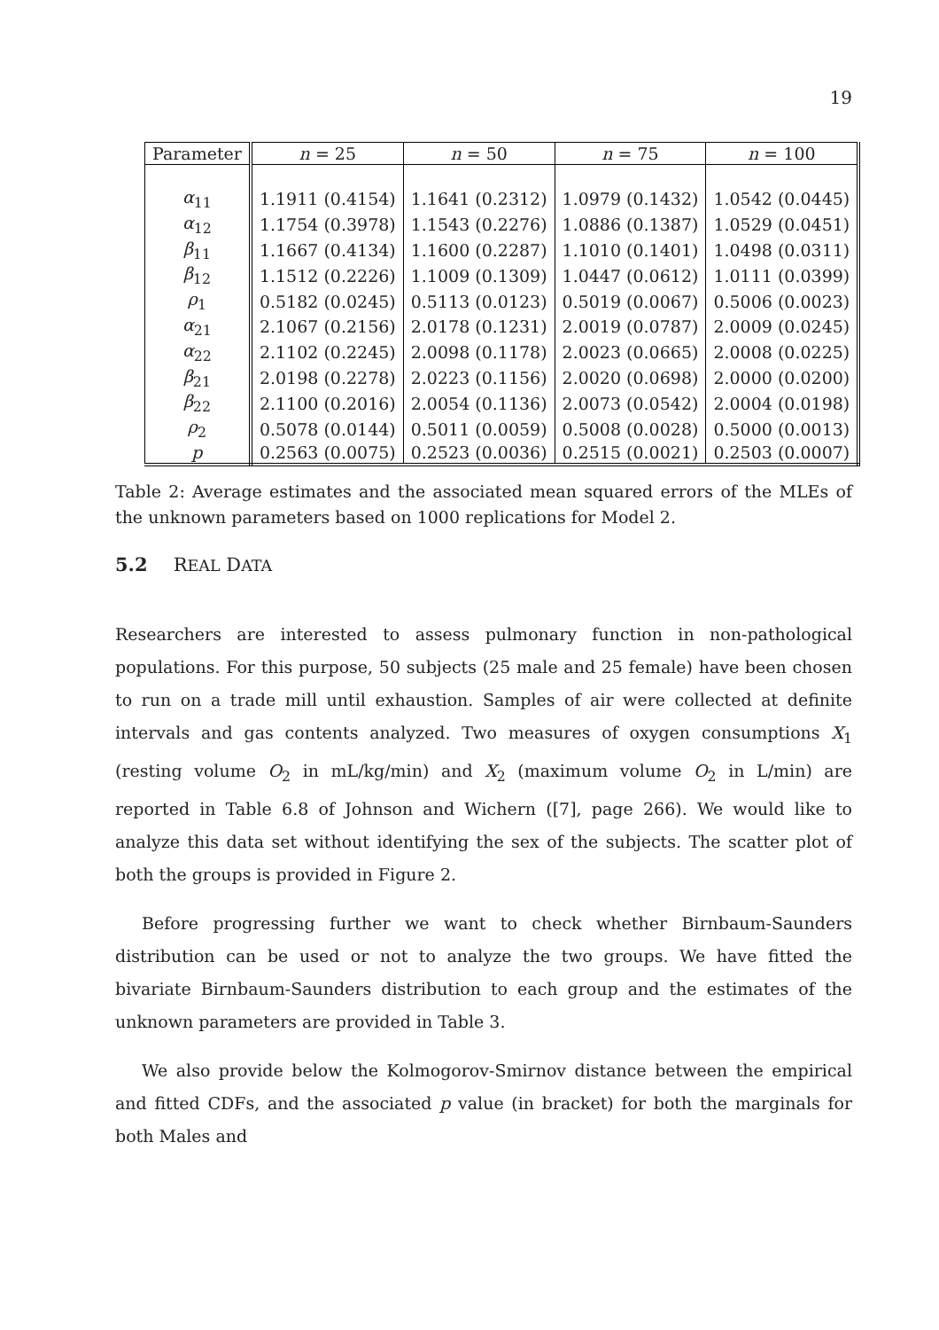19
| Parameter | n = 25 | n = 50 | n = 75 | n = 100 |
| --- | --- | --- | --- | --- |
| α<sub>11</sub> | 1.1911 (0.4154) | 1.1641 (0.2312) | 1.0979 (0.1432) | 1.0542 (0.0445) |
| α<sub>12</sub> | 1.1754 (0.3978) | 1.1543 (0.2276) | 1.0886 (0.1387) | 1.0529 (0.0451) |
| β<sub>11</sub> | 1.1667 (0.4134) | 1.1600 (0.2287) | 1.1010 (0.1401) | 1.0498 (0.0311) |
| β<sub>12</sub> | 1.1512 (0.2226) | 1.1009 (0.1309) | 1.0447 (0.0612) | 1.0111 (0.0399) |
| ρ<sub>1</sub> | 0.5182 (0.0245) | 0.5113 (0.0123) | 0.5019 (0.0067) | 0.5006 (0.0023) |
| α<sub>21</sub> | 2.1067 (0.2156) | 2.0178 (0.1231) | 2.0019 (0.0787) | 2.0009 (0.0245) |
| α<sub>22</sub> | 2.1102 (0.2245) | 2.0098 (0.1178) | 2.0023 (0.0665) | 2.0008 (0.0225) |
| β<sub>21</sub> | 2.0198 (0.2278) | 2.0223 (0.1156) | 2.0020 (0.0698) | 2.0000 (0.0200) |
| β<sub>22</sub> | 2.1100 (0.2016) | 2.0054 (0.1136) | 2.0073 (0.0542) | 2.0004 (0.0198) |
| ρ<sub>2</sub> | 0.5078 (0.0144) | 0.5011 (0.0059) | 0.5008 (0.0028) | 0.5000 (0.0013) |
| p | 0.2563 (0.0075) | 0.2523 (0.0036) | 0.2515 (0.0021) | 0.2503 (0.0007) |
Table 2: Average estimates and the associated mean squared errors of the MLEs of the unknown parameters based on 1000 replications for Model 2.
5.2 REAL DATA
Researchers are interested to assess pulmonary function in non-pathological populations. For this purpose, 50 subjects (25 male and 25 female) have been chosen to run on a trade mill until exhaustion. Samples of air were collected at definite intervals and gas contents analyzed. Two measures of oxygen consumptions X<sub>1</sub> (resting volume O<sub>2</sub> in mL/kg/min) and X<sub>2</sub> (maximum volume O<sub>2</sub> in L/min) are reported in Table 6.8 of Johnson and Wichern ([7], page 266). We would like to analyze this data set without identifying the sex of the subjects. The scatter plot of both the groups is provided in Figure 2.
Before progressing further we want to check whether Birnbaum-Saunders distribution can be used or not to analyze the two groups. We have fitted the bivariate Birnbaum-Saunders distribution to each group and the estimates of the unknown parameters are provided in Table 3.
We also provide below the Kolmogorov-Smirnov distance between the empirical and fitted CDFs, and the associated p value (in bracket) for both the marginals for both Males and